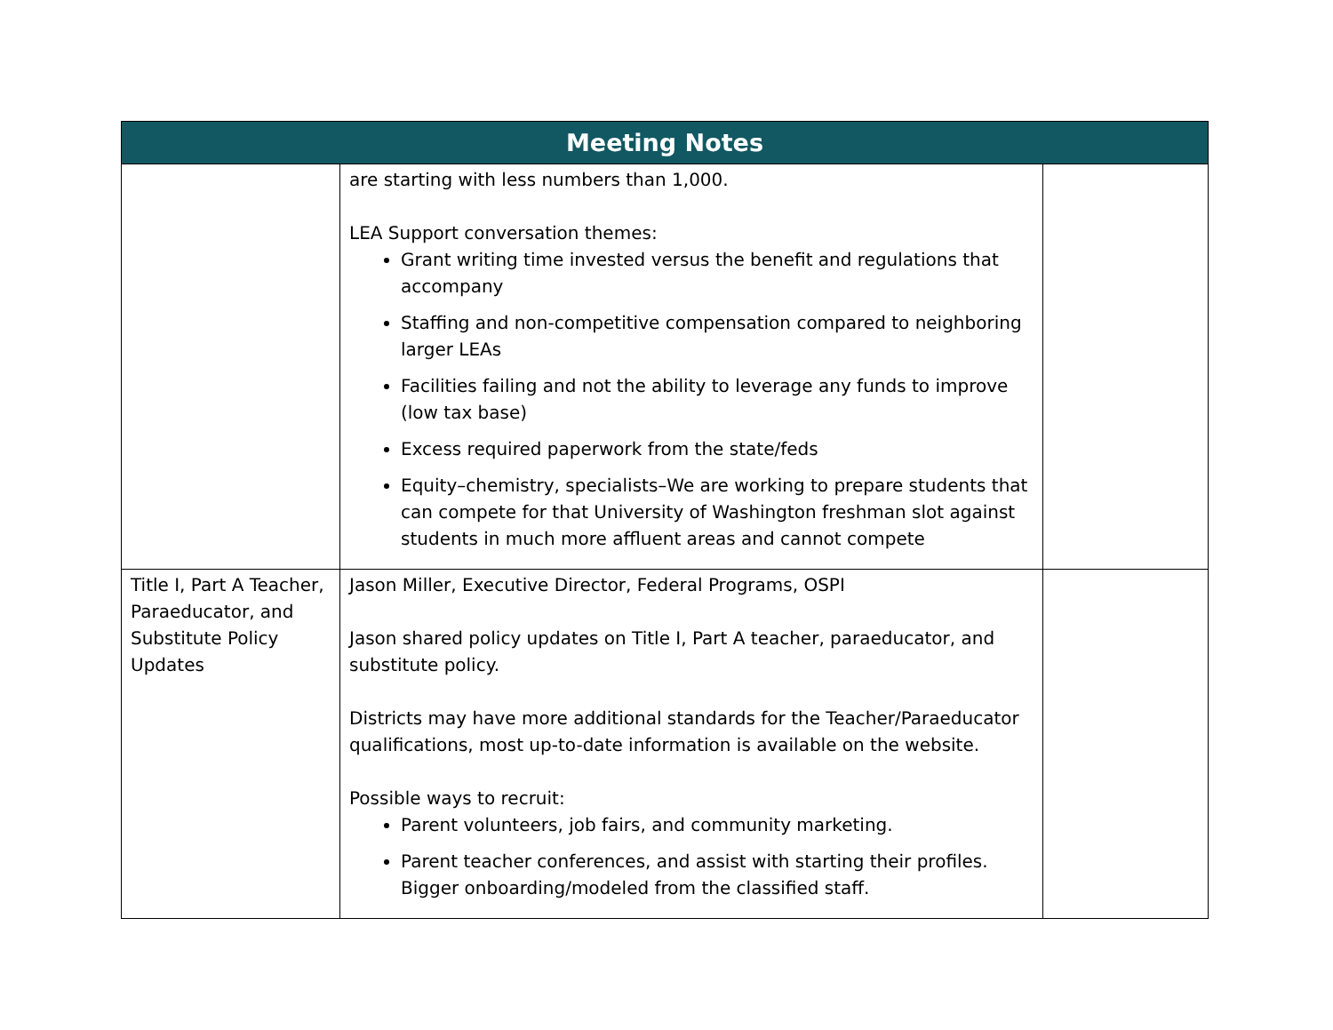| Meeting Notes | | |
| --- | --- | --- |
| | are starting with less numbers than 1,000. LEA Support conversation themes: Grant writing time invested versus the benefit and regulations that accompany Staffing and non-competitive compensation compared to neighboring larger LEAs Facilities failing and not the ability to leverage any funds to improve (low tax base) Excess required paperwork from the state/feds Equity–chemistry, specialists–We are working to prepare students that can compete for that University of Washington freshman slot against students in much more affluent areas and cannot compete | |
| Title I, Part A Teacher, Paraeducator, and Substitute Policy Updates | Jason Miller, Executive Director, Federal Programs, OSPI Jason shared policy updates on Title I, Part A teacher, paraeducator, and substitute policy. Districts may have more additional standards for the Teacher/Paraeducator qualifications, most up-to-date information is available on the website. Possible ways to recruit: Parent volunteers, job fairs, and community marketing. Parent teacher conferences, and assist with starting their profiles. Bigger onboarding/modeled from the classified staff. | |